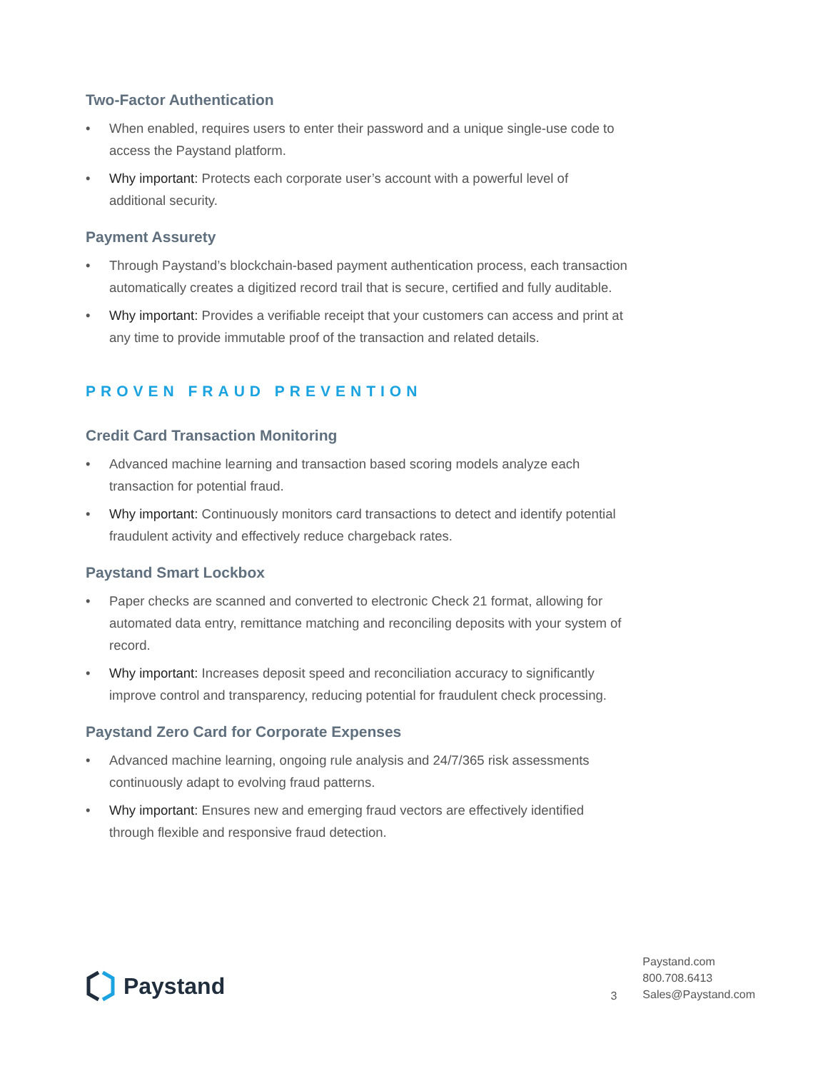Two-Factor Authentication
• When enabled, requires users to enter their password and a unique single-use code to access the Paystand platform.
• Why important: Protects each corporate user’s account with a powerful level of additional security.
Payment Assurety
• Through Paystand’s blockchain-based payment authentication process, each transaction automatically creates a digitized record trail that is secure, certified and fully auditable.
• Why important: Provides a verifiable receipt that your customers can access and print at any time to provide immutable proof of the transaction and related details.
PROVEN FRAUD PREVENTION
Credit Card Transaction Monitoring
• Advanced machine learning and transaction based scoring models analyze each transaction for potential fraud.
• Why important: Continuously monitors card transactions to detect and identify potential fraudulent activity and effectively reduce chargeback rates.
Paystand Smart Lockbox
• Paper checks are scanned and converted to electronic Check 21 format, allowing for automated data entry, remittance matching and reconciling deposits with your system of record.
• Why important: Increases deposit speed and reconciliation accuracy to significantly improve control and transparency, reducing potential for fraudulent check processing.
Paystand Zero Card for Corporate Expenses
• Advanced machine learning, ongoing rule analysis and 24/7/365 risk assessments continuously adapt to evolving fraud patterns.
• Why important: Ensures new and emerging fraud vectors are effectively identified through flexible and responsive fraud detection.
Paystand
3
Paystand.com
800.708.6413
Sales@Paystand.com